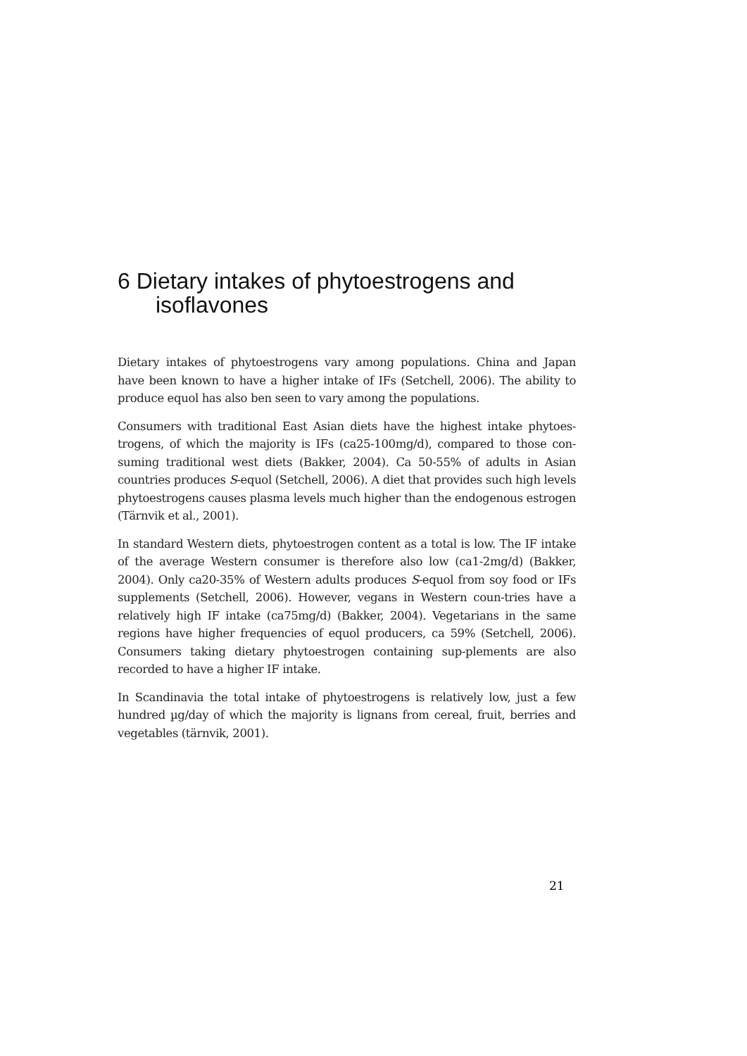6 Dietary intakes of phytoestrogens and
isoflavones
Dietary intakes of phytoestrogens vary among populations. China and Japan have been known to have a higher intake of IFs (Setchell, 2006). The ability to produce equol has also ben seen to vary among the populations.
Consumers with traditional East Asian diets have the highest intake phytoes-trogens, of which the majority is IFs (ca25-100mg/d), compared to those con-suming traditional west diets (Bakker, 2004). Ca 50-55% of adults in Asian countries produces S-equol (Setchell, 2006). A diet that provides such high levels phytoestrogens causes plasma levels much higher than the endogenous estrogen (Tärnvik et al., 2001).
In standard Western diets, phytoestrogen content as a total is low. The IF intake of the average Western consumer is therefore also low (ca1-2mg/d) (Bakker, 2004). Only ca20-35% of Western adults produces S-equol from soy food or IFs supplements (Setchell, 2006). However, vegans in Western coun-tries have a relatively high IF intake (ca75mg/d) (Bakker, 2004). Vegetarians in the same regions have higher frequencies of equol producers, ca 59% (Setchell, 2006). Consumers taking dietary phytoestrogen containing sup-plements are also recorded to have a higher IF intake.
In Scandinavia the total intake of phytoestrogens is relatively low, just a few hundred µg/day of which the majority is lignans from cereal, fruit, berries and vegetables (tärnvik, 2001).
21